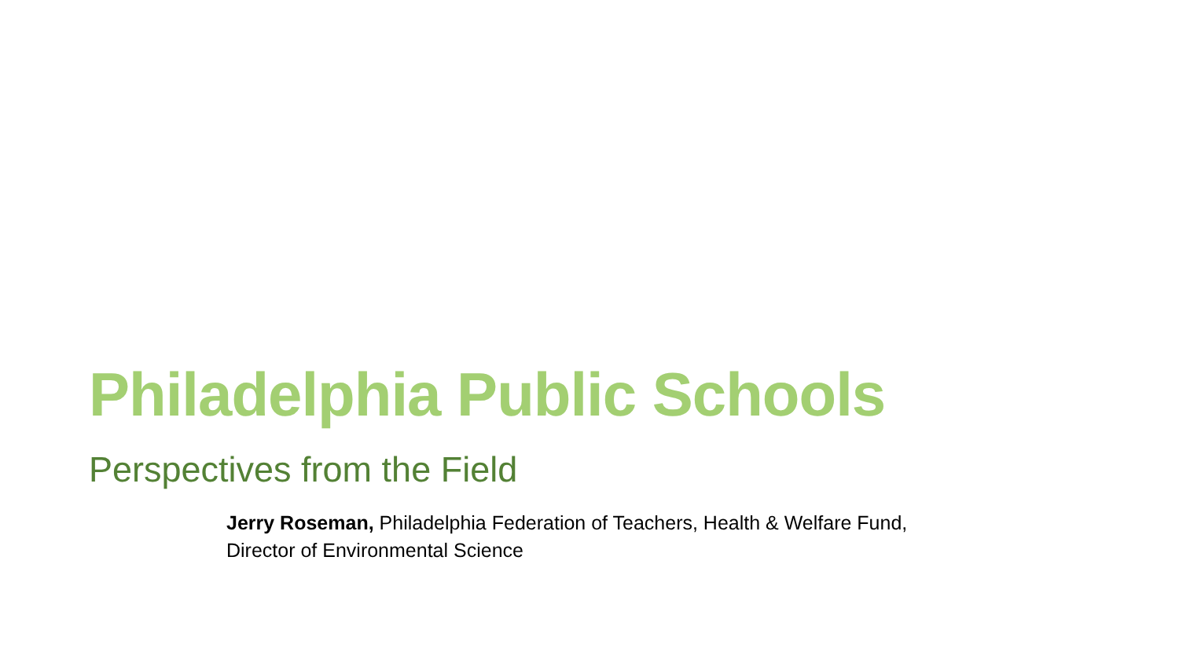Philadelphia Public Schools
Perspectives from the Field
Jerry Roseman, Philadelphia Federation of Teachers, Health & Welfare Fund, Director of Environmental Science